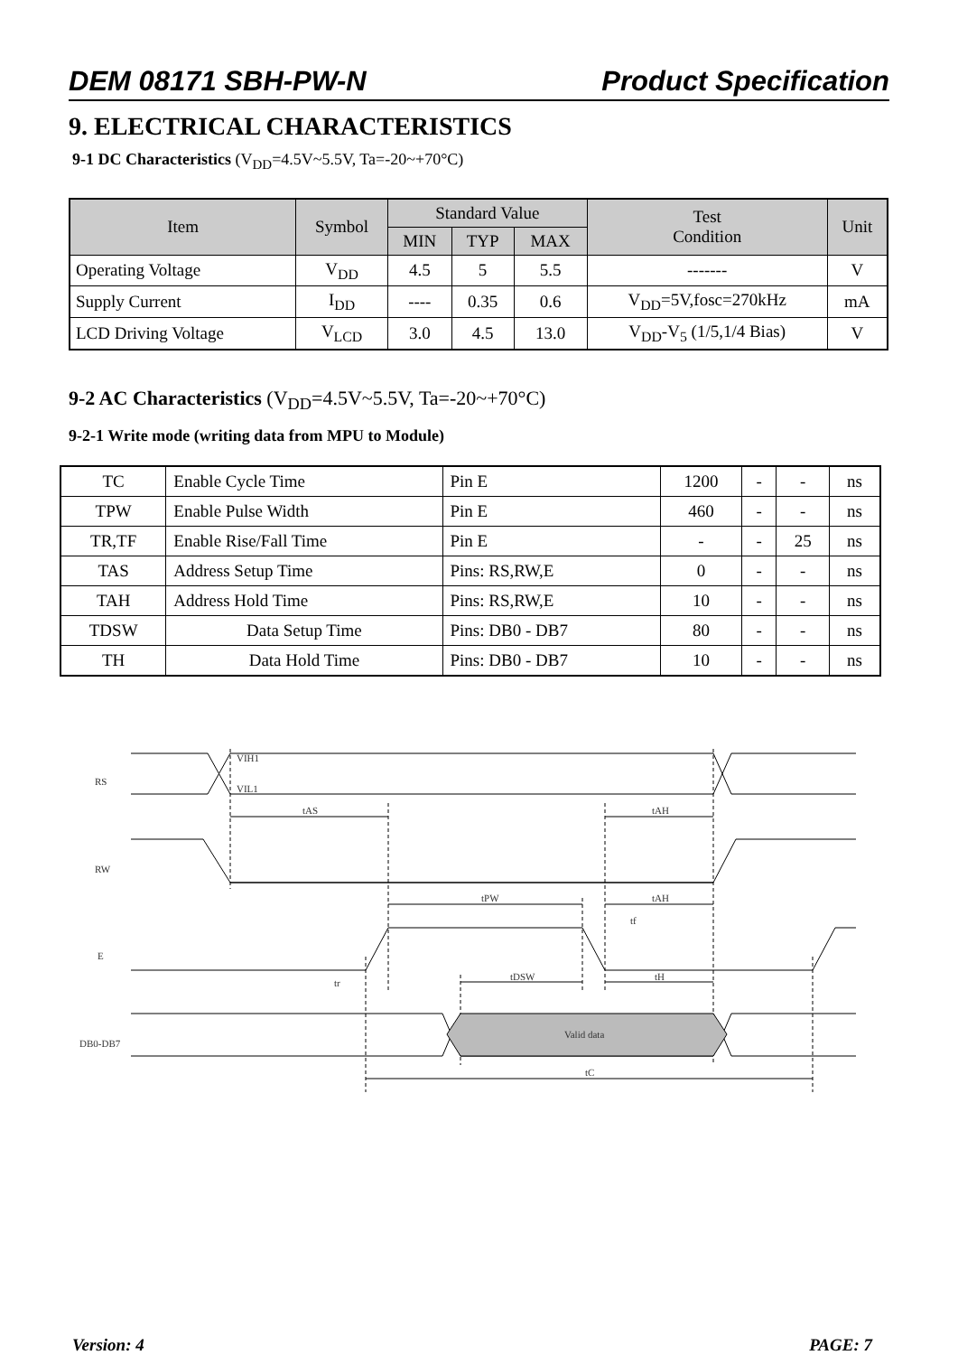DEM 08171 SBH-PW-N Product Specification
9. ELECTRICAL CHARACTERISTICS
9-1 DC Characteristics (V<sub>DD</sub>=4.5V~5.5V, Ta=-20~+70°C)
| Item | Symbol | Standard Value | | | Test Condition | Unit |
| --- | --- | --- | --- | --- | --- | --- |
| | | MIN | TYP | MAX | | |
| Operating Voltage | V<sub>DD</sub> | 4.5 | 5 | 5.5 | ------- | V |
| Supply Current | I<sub>DD</sub> | ---- | 0.35 | 0.6 | V<sub>DD</sub>=5V,fosc=270kHz | mA |
| LCD Driving Voltage | V<sub>LCD</sub> | 3.0 | 4.5 | 13.0 | V<sub>DD</sub>-V<sub>5</sub> (1/5,1/4 Bias) | V |
9-2 AC Characteristics (V<sub>DD</sub>=4.5V~5.5V, Ta=-20~+70°C)
9-2-1 Write mode (writing data from MPU to Module)
| TC | Enable Cycle Time | Pin E | 1200 | - | - | ns |
| TPW | Enable Pulse Width | Pin E | 460 | - | - | ns |
| TR,TF | Enable Rise/Fall Time | Pin E | - | - | 25 | ns |
| TAS | Address Setup Time | Pins: RS,RW,E | 0 | - | - | ns |
| TAH | Address Hold Time | Pins: RS,RW,E | 10 | - | - | ns |
| TDSW | Data Setup Time | Pins: DB0 - DB7 | 80 | - | - | ns |
| TH | Data Hold Time | Pins: DB0 - DB7 | 10 | - | - | ns |
RS
RW
E
DB0-DB7
VIH1
VIL1
tAS
tAH
tPW
tAH
tf
tr
tDSW
tH
Valid data
tC
Version: 4 PAGE: 7